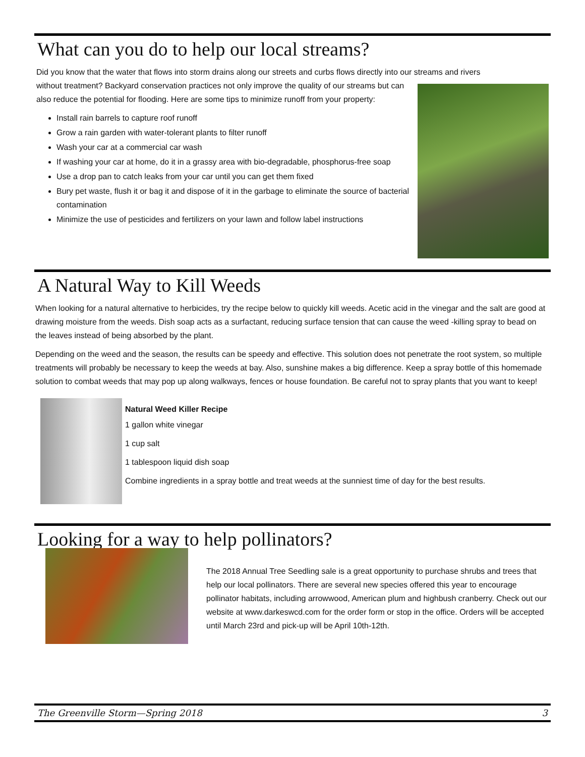What can you do to help our local streams?
Did you know that the water that flows into storm drains along our streets and curbs flows directly into our streams and rivers
without treatment? Backyard conservation practices not only improve the quality of our streams but can also reduce the potential for flooding. Here are some tips to minimize runoff from your property:
Install rain barrels to capture roof runoff
Grow a rain garden with water-tolerant plants to filter runoff
Wash your car at a commercial car wash
If washing your car at home, do it in a grassy area with bio-degradable, phosphorus-free soap
Use a drop pan to catch leaks from your car until you can get them fixed
Bury pet waste, flush it or bag it and dispose of it in the garbage to eliminate the source of bacterial contamination
Minimize the use of pesticides and fertilizers on your lawn and follow label instructions
A Natural Way to Kill Weeds
When looking for a natural alternative to herbicides, try the recipe below to quickly kill weeds. Acetic acid in the vinegar and the salt are good at drawing moisture from the weeds. Dish soap acts as a surfactant, reducing surface tension that can cause the weed -killing spray to bead on the leaves instead of being absorbed by the plant.
Depending on the weed and the season, the results can be speedy and effective. This solution does not penetrate the root system, so multiple treatments will probably be necessary to keep the weeds at bay. Also, sunshine makes a big difference. Keep a spray bottle of this homemade solution to combat weeds that may pop up along walkways, fences or house foundation. Be careful not to spray plants that you want to keep!
Natural Weed Killer Recipe
1 gallon white vinegar
1 cup salt
1 tablespoon liquid dish soap
Combine ingredients in a spray bottle and treat weeds at the sunniest time of day for the best results.
Looking for a way to help pollinators?
The 2018 Annual Tree Seedling sale is a great opportunity to purchase shrubs and trees that help our local pollinators. There are several new species offered this year to encourage pollinator habitats, including arrowwood, American plum and highbush cranberry. Check out our website at www.darkeswcd.com for the order form or stop in the office. Orders will be accepted until March 23rd and pick-up will be April 10th-12th.
The Greenville Storm—Spring 2018 3